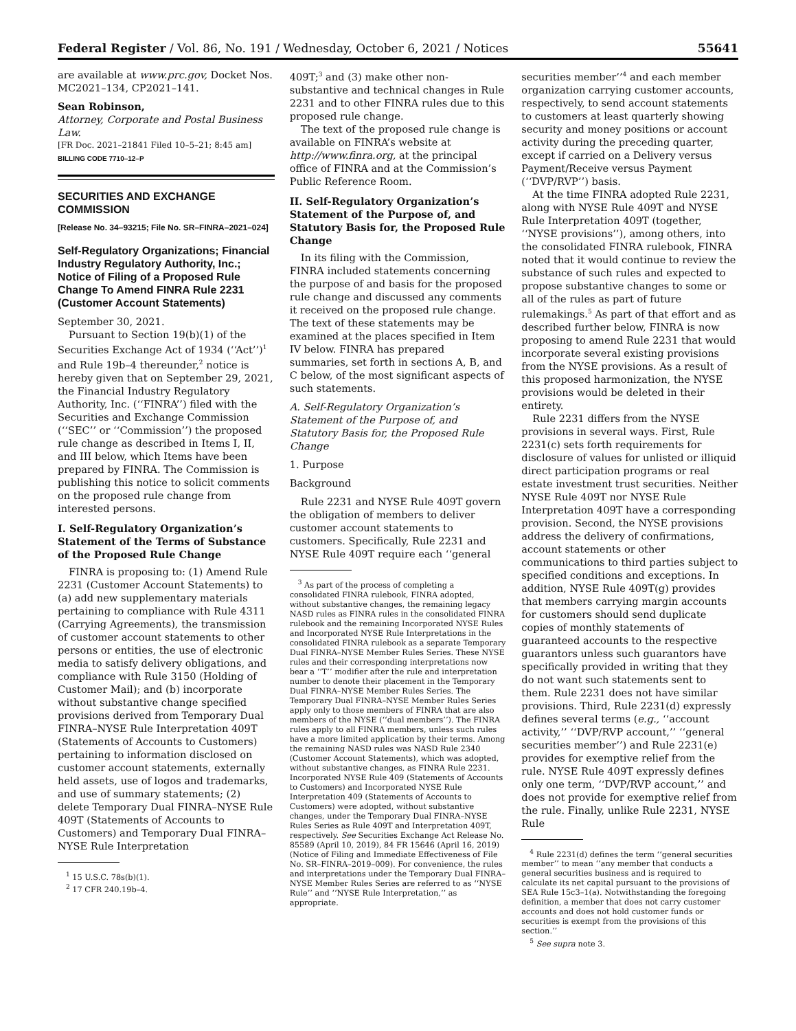Federal Register / Vol. 86, No. 191 / Wednesday, October 6, 2021 / Notices 55641
are available at www.prc.gov, Docket Nos. MC2021–134, CP2021–141.
Sean Robinson,
Attorney, Corporate and Postal Business Law.
[FR Doc. 2021–21841 Filed 10–5–21; 8:45 am]
BILLING CODE 7710–12–P
SECURITIES AND EXCHANGE COMMISSION
[Release No. 34–93215; File No. SR–FINRA–2021–024]
Self-Regulatory Organizations; Financial Industry Regulatory Authority, Inc.; Notice of Filing of a Proposed Rule Change To Amend FINRA Rule 2231 (Customer Account Statements)
September 30, 2021.
Pursuant to Section 19(b)(1) of the Securities Exchange Act of 1934 (‘‘Act’’)<sup>1</sup> and Rule 19b–4 thereunder,<sup>2</sup> notice is hereby given that on September 29, 2021, the Financial Industry Regulatory Authority, Inc. (‘‘FINRA’’) filed with the Securities and Exchange Commission (‘‘SEC’’ or ‘‘Commission’’) the proposed rule change as described in Items I, II, and III below, which Items have been prepared by FINRA. The Commission is publishing this notice to solicit comments on the proposed rule change from interested persons.
I. Self-Regulatory Organization’s Statement of the Terms of Substance of the Proposed Rule Change
FINRA is proposing to: (1) Amend Rule 2231 (Customer Account Statements) to (a) add new supplementary materials pertaining to compliance with Rule 4311 (Carrying Agreements), the transmission of customer account statements to other persons or entities, the use of electronic media to satisfy delivery obligations, and compliance with Rule 3150 (Holding of Customer Mail); and (b) incorporate without substantive change specified provisions derived from Temporary Dual FINRA–NYSE Rule Interpretation 409T (Statements of Accounts to Customers) pertaining to information disclosed on customer account statements, externally held assets, use of logos and trademarks, and use of summary statements; (2) delete Temporary Dual FINRA–NYSE Rule 409T (Statements of Accounts to Customers) and Temporary Dual FINRA–NYSE Rule Interpretation
<sup>1</sup> 15 U.S.C. 78s(b)(1).
<sup>2</sup> 17 CFR 240.19b–4.
409T;<sup>3</sup> and (3) make other non-substantive and technical changes in Rule 2231 and to other FINRA rules due to this proposed rule change.
The text of the proposed rule change is available on FINRA’s website at http://www.finra.org, at the principal office of FINRA and at the Commission’s Public Reference Room.
II. Self-Regulatory Organization’s Statement of the Purpose of, and Statutory Basis for, the Proposed Rule Change
In its filing with the Commission, FINRA included statements concerning the purpose of and basis for the proposed rule change and discussed any comments it received on the proposed rule change. The text of these statements may be examined at the places specified in Item IV below. FINRA has prepared summaries, set forth in sections A, B, and C below, of the most significant aspects of such statements.
A. Self-Regulatory Organization’s Statement of the Purpose of, and Statutory Basis for, the Proposed Rule Change
1. Purpose
Background
Rule 2231 and NYSE Rule 409T govern the obligation of members to deliver customer account statements to customers. Specifically, Rule 2231 and NYSE Rule 409T require each ‘‘general
<sup>3</sup> As part of the process of completing a consolidated FINRA rulebook, FINRA adopted, without substantive changes, the remaining legacy NASD rules as FINRA rules in the consolidated FINRA rulebook and the remaining Incorporated NYSE Rules and Incorporated NYSE Rule Interpretations in the consolidated FINRA rulebook as a separate Temporary Dual FINRA–NYSE Member Rules Series. These NYSE rules and their corresponding interpretations now bear a ‘‘T’’ modifier after the rule and interpretation number to denote their placement in the Temporary Dual FINRA–NYSE Member Rules Series. The Temporary Dual FINRA–NYSE Member Rules Series apply only to those members of FINRA that are also members of the NYSE (‘‘dual members’’). The FINRA rules apply to all FINRA members, unless such rules have a more limited application by their terms. Among the remaining NASD rules was NASD Rule 2340 (Customer Account Statements), which was adopted, without substantive changes, as FINRA Rule 2231. Incorporated NYSE Rule 409 (Statements of Accounts to Customers) and Incorporated NYSE Rule Interpretation 409 (Statements of Accounts to Customers) were adopted, without substantive changes, under the Temporary Dual FINRA–NYSE Rules Series as Rule 409T and Interpretation 409T, respectively. See Securities Exchange Act Release No. 85589 (April 10, 2019), 84 FR 15646 (April 16, 2019) (Notice of Filing and Immediate Effectiveness of File No. SR–FINRA–2019–009). For convenience, the rules and interpretations under the Temporary Dual FINRA–NYSE Member Rules Series are referred to as ‘‘NYSE Rule’’ and ‘‘NYSE Rule Interpretation,’’ as appropriate.
securities member’’<sup>4</sup> and each member organization carrying customer accounts, respectively, to send account statements to customers at least quarterly showing security and money positions or account activity during the preceding quarter, except if carried on a Delivery versus Payment/Receive versus Payment (‘‘DVP/RVP’’) basis.
At the time FINRA adopted Rule 2231, along with NYSE Rule 409T and NYSE Rule Interpretation 409T (together, ‘‘NYSE provisions’’), among others, into the consolidated FINRA rulebook, FINRA noted that it would continue to review the substance of such rules and expected to propose substantive changes to some or all of the rules as part of future rulemakings.<sup>5</sup> As part of that effort and as described further below, FINRA is now proposing to amend Rule 2231 that would incorporate several existing provisions from the NYSE provisions. As a result of this proposed harmonization, the NYSE provisions would be deleted in their entirety.
Rule 2231 differs from the NYSE provisions in several ways. First, Rule 2231(c) sets forth requirements for disclosure of values for unlisted or illiquid direct participation programs or real estate investment trust securities. Neither NYSE Rule 409T nor NYSE Rule Interpretation 409T have a corresponding provision. Second, the NYSE provisions address the delivery of confirmations, account statements or other communications to third parties subject to specified conditions and exceptions. In addition, NYSE Rule 409T(g) provides that members carrying margin accounts for customers should send duplicate copies of monthly statements of guaranteed accounts to the respective guarantors unless such guarantors have specifically provided in writing that they do not want such statements sent to them. Rule 2231 does not have similar provisions. Third, Rule 2231(d) expressly defines several terms (e.g., ‘‘account activity,’’ ‘‘DVP/RVP account,’’ ‘‘general securities member’’) and Rule 2231(e) provides for exemptive relief from the rule. NYSE Rule 409T expressly defines only one term, ‘‘DVP/RVP account,’’ and does not provide for exemptive relief from the rule. Finally, unlike Rule 2231, NYSE Rule
<sup>4</sup> Rule 2231(d) defines the term ‘‘general securities member’’ to mean ‘‘any member that conducts a general securities business and is required to calculate its net capital pursuant to the provisions of SEA Rule 15c3–1(a). Notwithstanding the foregoing definition, a member that does not carry customer accounts and does not hold customer funds or securities is exempt from the provisions of this section.’’
<sup>5</sup> See supra note 3.